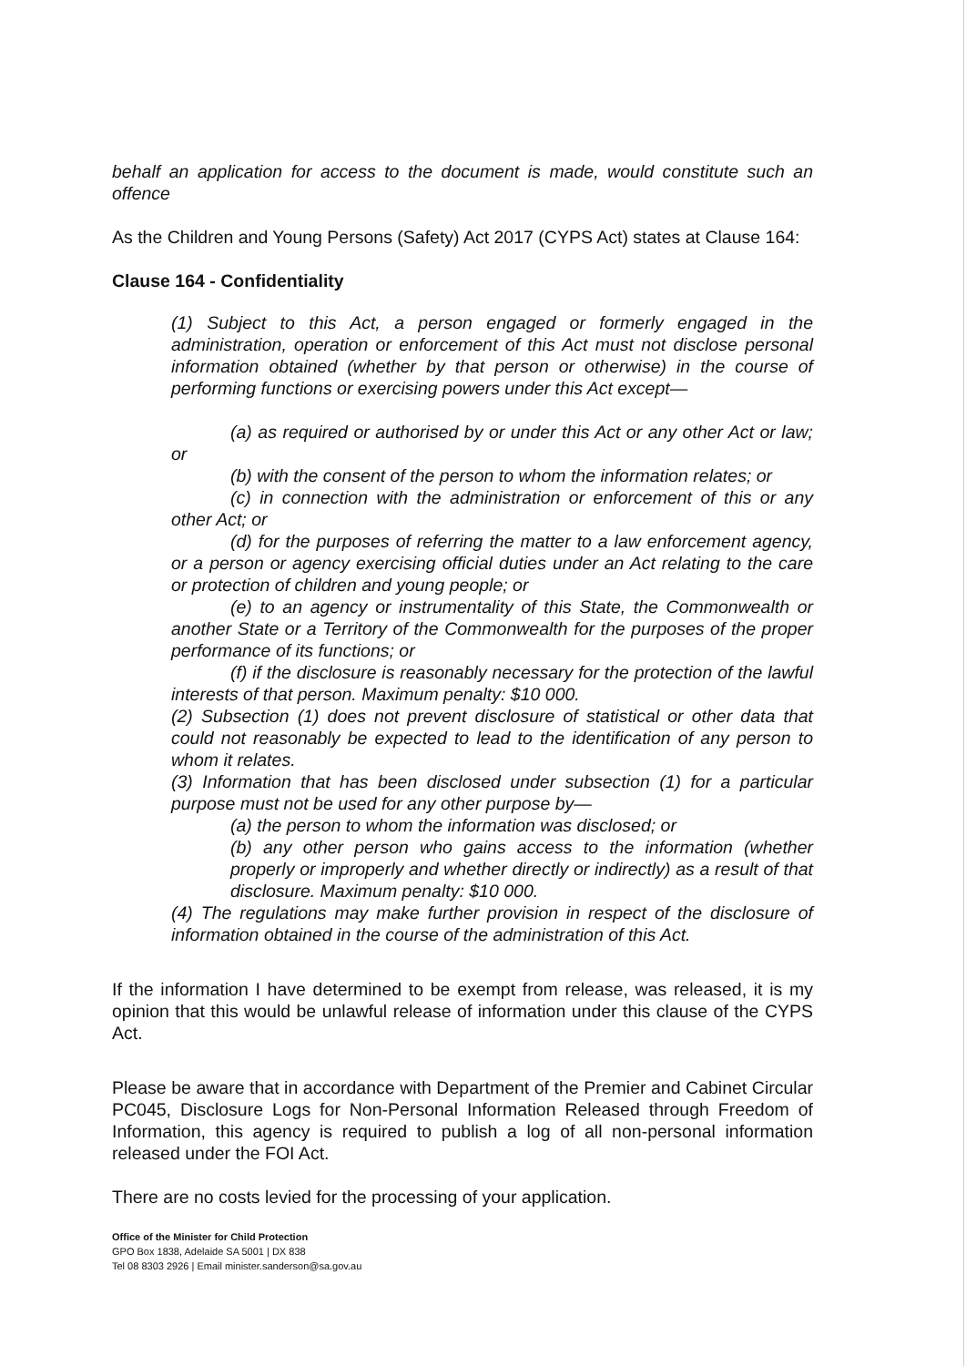behalf an application for access to the document is made, would constitute such an offence
As the Children and Young Persons (Safety) Act 2017 (CYPS Act) states at Clause 164:
Clause 164 - Confidentiality
(1) Subject to this Act, a person engaged or formerly engaged in the administration, operation or enforcement of this Act must not disclose personal information obtained (whether by that person or otherwise) in the course of performing functions or exercising powers under this Act except—
(a) as required or authorised by or under this Act or any other Act or law; or
(b) with the consent of the person to whom the information relates; or
(c) in connection with the administration or enforcement of this or any other Act; or
(d) for the purposes of referring the matter to a law enforcement agency, or a person or agency exercising official duties under an Act relating to the care or protection of children and young people; or
(e) to an agency or instrumentality of this State, the Commonwealth or another State or a Territory of the Commonwealth for the purposes of the proper performance of its functions; or
(f) if the disclosure is reasonably necessary for the protection of the lawful interests of that person. Maximum penalty: $10 000.
(2) Subsection (1) does not prevent disclosure of statistical or other data that could not reasonably be expected to lead to the identification of any person to whom it relates.
(3) Information that has been disclosed under subsection (1) for a particular purpose must not be used for any other purpose by—
(a) the person to whom the information was disclosed; or
(b) any other person who gains access to the information (whether properly or improperly and whether directly or indirectly) as a result of that disclosure. Maximum penalty: $10 000.
(4) The regulations may make further provision in respect of the disclosure of information obtained in the course of the administration of this Act.
If the information I have determined to be exempt from release, was released, it is my opinion that this would be unlawful release of information under this clause of the CYPS Act.
Please be aware that in accordance with Department of the Premier and Cabinet Circular PC045, Disclosure Logs for Non-Personal Information Released through Freedom of Information, this agency is required to publish a log of all non-personal information released under the FOI Act.
There are no costs levied for the processing of your application.
Office of the Minister for Child Protection
GPO Box 1838, Adelaide SA 5001 | DX 838
Tel 08 8303 2926 | Email minister.sanderson@sa.gov.au